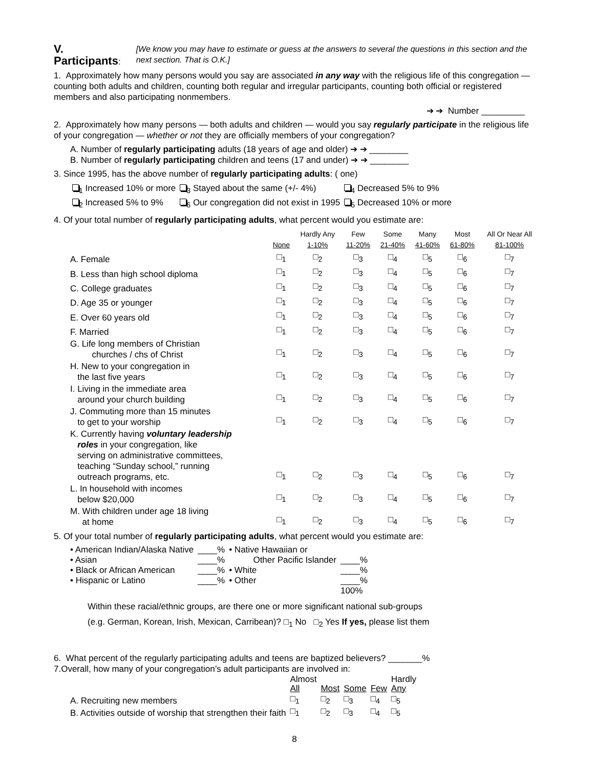V. Participants
:
[We know you may have to estimate or guess at the answers to several the questions in this section and the next section. That is O.K.]
1. Approximately how many persons would you say are associated in any way with the religious life of this congregation — counting both adults and children, counting both regular and irregular participants, counting both official or registered members and also participating nonmembers.
➔ ➔ Number _________
2. Approximately how many persons — both adults and children — would you say regularly participate in the religious life of your congregation — whether or not they are officially members of your congregation?
A. Number of regularly participating adults (18 years of age and older) ➔ ➔ ________
B. Number of regularly participating children and teens (17 and under) ➔ ➔ ________
3. Since 1995, has the above number of regularly participating adults: ( one)
| <sub>1</sub> Increased 10% or more | <sub>3</sub> Stayed about the same (+/- 4%) | <sub>4</sub> Decreased 5% to 9% |
| <sub>2</sub> Increased 5% to 9% | <sub>6</sub> Our congregation did not exist in 1995 | <sub>5</sub> Decreased 10% or more |
4. Of your total number of regularly participating adults, what percent would you estimate are:
| | None | Hardly Any 1-10% | Few 11-20% | Some 21-40% | Many 41-60% | Most 61-80% | All Or Near All 81-100% |
| --- | --- | --- | --- | --- | --- | --- | --- |
| A. Female | □<sub>1</sub> | □<sub>2</sub> | □<sub>3</sub> | □<sub>4</sub> | □<sub>5</sub> | □<sub>6</sub> | □<sub>7</sub> |
| B. Less than high school diploma | □<sub>1</sub> | □<sub>2</sub> | □<sub>3</sub> | □<sub>4</sub> | □<sub>5</sub> | □<sub>6</sub> | □<sub>7</sub> |
| C. College graduates | □<sub>1</sub> | □<sub>2</sub> | □<sub>3</sub> | □<sub>4</sub> | □<sub>5</sub> | □<sub>6</sub> | □<sub>7</sub> |
| D. Age 35 or younger | □<sub>1</sub> | □<sub>2</sub> | □<sub>3</sub> | □<sub>4</sub> | □<sub>5</sub> | □<sub>6</sub> | □<sub>7</sub> |
| E. Over 60 years old | □<sub>1</sub> | □<sub>2</sub> | □<sub>3</sub> | □<sub>4</sub> | □<sub>5</sub> | □<sub>6</sub> | □<sub>7</sub> |
| F. Married | □<sub>1</sub> | □<sub>2</sub> | □<sub>3</sub> | □<sub>4</sub> | □<sub>5</sub> | □<sub>6</sub> | □<sub>7</sub> |
| G. Life long members of Christian churches / chs of Christ | □<sub>1</sub> | □<sub>2</sub> | □<sub>3</sub> | □<sub>4</sub> | □<sub>5</sub> | □<sub>6</sub> | □<sub>7</sub> |
| H. New to your congregation in the last five years | □<sub>1</sub> | □<sub>2</sub> | □<sub>3</sub> | □<sub>4</sub> | □<sub>5</sub> | □<sub>6</sub> | □<sub>7</sub> |
| I. Living in the immediate area around your church building | □<sub>1</sub> | □<sub>2</sub> | □<sub>3</sub> | □<sub>4</sub> | □<sub>5</sub> | □<sub>6</sub> | □<sub>7</sub> |
| J. Commuting more than 15 minutes to get to your worship | □<sub>1</sub> | □<sub>2</sub> | □<sub>3</sub> | □<sub>4</sub> | □<sub>5</sub> | □<sub>6</sub> | □<sub>7</sub> |
| K. Currently having voluntary leadership roles in your congregation, like serving on administrative committees, teaching “Sunday school,” running outreach programs, etc. | □<sub>1</sub> | □<sub>2</sub> | □<sub>3</sub> | □<sub>4</sub> | □<sub>5</sub> | □<sub>6</sub> | □<sub>7</sub> |
| L. In household with incomes below $20,000 | □<sub>1</sub> | □<sub>2</sub> | □<sub>3</sub> | □<sub>4</sub> | □<sub>5</sub> | □<sub>6</sub> | □<sub>7</sub> |
| M. With children under age 18 living at home | □<sub>1</sub> | □<sub>2</sub> | □<sub>3</sub> | □<sub>4</sub> | □<sub>5</sub> | □<sub>6</sub> | □<sub>7</sub> |
5. Of your total number of regularly participating adults, what percent would you estimate are:
| • American Indian/Alaska Native | ____% | • Native Hawaiian or | |
| • Asian | ____% | Other Pacific Islander | ____% |
| • Black or African American | ____% | • White | ____% |
| • Hispanic or Latino | ____% | • Other | ____% |
| | | | 100% |
Within these racial/ethnic groups, are there one or more significant national sub-groups
(e.g. German, Korean, Irish, Mexican, Carribean)? □<sub>1</sub> No □<sub>2</sub> Yes If yes, please list them
6. What percent of the regularly participating adults and teens are baptized believers? _______%
7.Overall, how many of your congregation’s adult participants are involved in:
| | Almost All | Most | Some | Few | Hardly Any |
| A. Recruiting new members | □<sub>1</sub> | □<sub>2</sub> | □<sub>3</sub> | □<sub>4</sub> | □<sub>5</sub> |
| B. Activities outside of worship that strengthen their faith | □<sub>1</sub> | □<sub>2</sub> | □<sub>3</sub> | □<sub>4</sub> | □<sub>5</sub> |
8